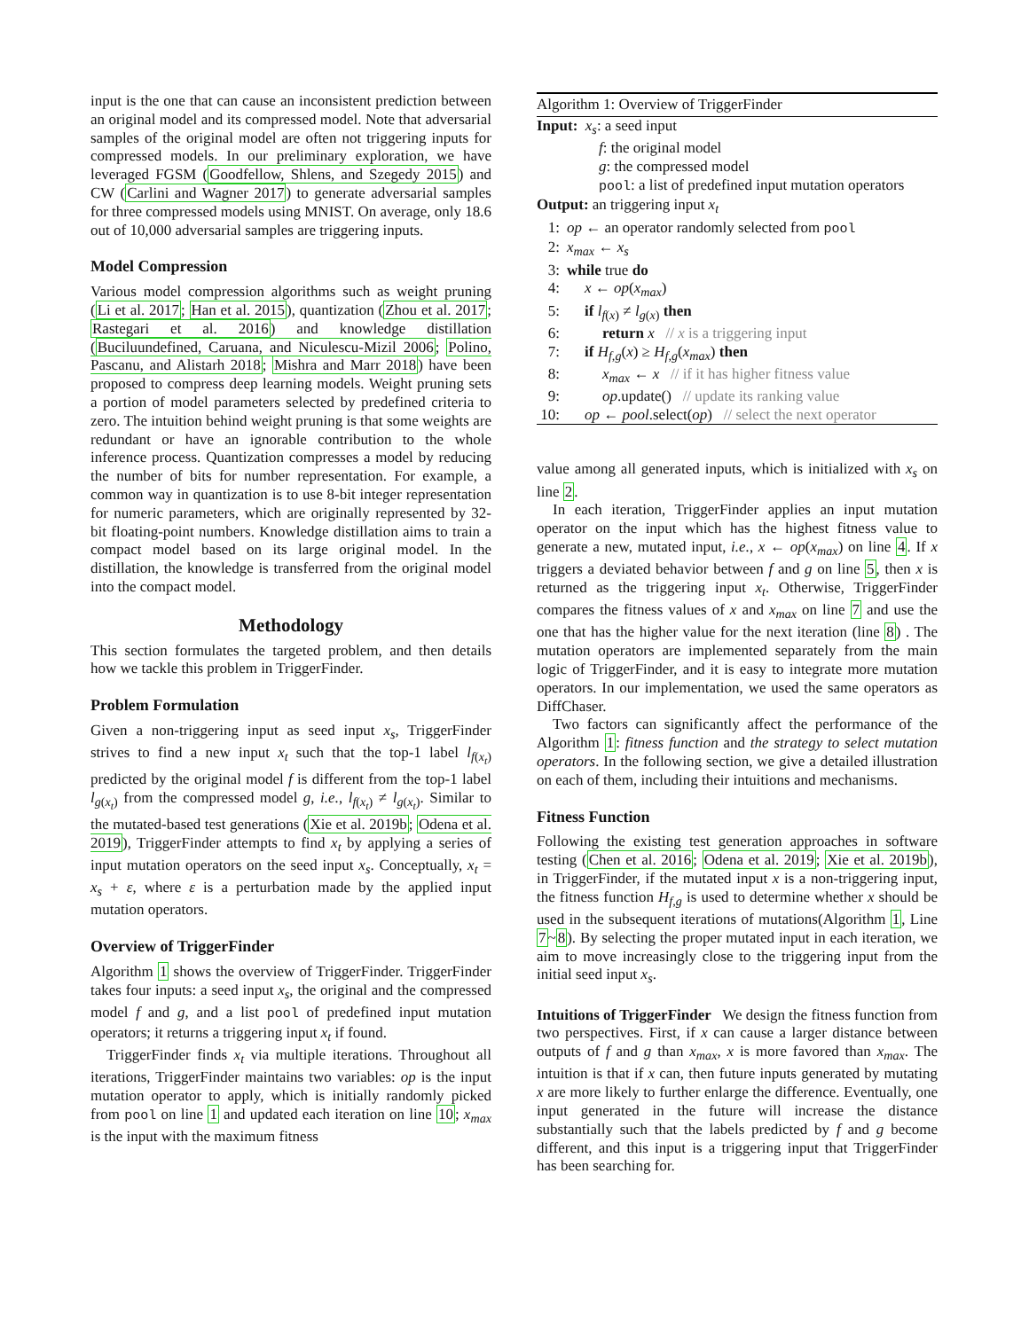input is the one that can cause an inconsistent prediction between an original model and its compressed model. Note that adversarial samples of the original model are often not triggering inputs for compressed models. In our preliminary exploration, we have leveraged FGSM (Goodfellow, Shlens, and Szegedy 2015) and CW (Carlini and Wagner 2017) to generate adversarial samples for three compressed models using MNIST. On average, only 18.6 out of 10,000 adversarial samples are triggering inputs.
Model Compression
Various model compression algorithms such as weight pruning (Li et al. 2017; Han et al. 2015), quantization (Zhou et al. 2017; Rastegari et al. 2016) and knowledge distillation (Buciluundefined, Caruana, and Niculescu-Mizil 2006; Polino, Pascanu, and Alistarh 2018; Mishra and Marr 2018) have been proposed to compress deep learning models. Weight pruning sets a portion of model parameters selected by predefined criteria to zero. The intuition behind weight pruning is that some weights are redundant or have an ignorable contribution to the whole inference process. Quantization compresses a model by reducing the number of bits for number representation. For example, a common way in quantization is to use 8-bit integer representation for numeric parameters, which are originally represented by 32-bit floating-point numbers. Knowledge distillation aims to train a compact model based on its large original model. In the distillation, the knowledge is transferred from the original model into the compact model.
Methodology
This section formulates the targeted problem, and then details how we tackle this problem in TriggerFinder.
Problem Formulation
Given a non-triggering input as seed input x<sub>s</sub>, TriggerFinder strives to find a new input x<sub>t</sub> such that the top-1 label l<sub>f(x<sub>t</sub>)</sub> predicted by the original model f is different from the top-1 label l<sub>g(x<sub>t</sub>)</sub> from the compressed model g, i.e., l<sub>f(x<sub>t</sub>)</sub> ≠ l<sub>g(x<sub>t</sub>)</sub>. Similar to the mutated-based test generations (Xie et al. 2019b; Odena et al. 2019), TriggerFinder attempts to find x<sub>t</sub> by applying a series of input mutation operators on the seed input x<sub>s</sub>. Conceptually, x<sub>t</sub> = x<sub>s</sub> + ε, where ε is a perturbation made by the applied input mutation operators.
Overview of TriggerFinder
Algorithm 1 shows the overview of TriggerFinder. TriggerFinder takes four inputs: a seed input x<sub>s</sub>, the original and the compressed model f and g, and a list pool of predefined input mutation operators; it returns a triggering input x<sub>t</sub> if found.
TriggerFinder finds x<sub>t</sub> via multiple iterations. Throughout all iterations, TriggerFinder maintains two variables: op is the input mutation operator to apply, which is initially randomly picked from pool on line 1 and updated each iteration on line 10; x<sub>max</sub> is the input with the maximum fitness
Algorithm 1: Overview of TriggerFinder
Input: x<sub>s</sub>: a seed input
f: the original model
g: the compressed model
pool: a list of predefined input mutation operators
Output: an triggering input x<sub>t</sub>
1: op ← an operator randomly selected from pool
2: x<sub>max</sub> ← x<sub>s</sub>
3: while true do
4: x ← op(x<sub>max</sub>)
5: if l<sub>f(x)</sub> ≠ l<sub>g(x)</sub> then
6: return x // x is a triggering input
7: if H<sub>f,g</sub>(x) ≥ H<sub>f,g</sub>(x<sub>max</sub>) then
8: x<sub>max</sub> ← x // if it has higher fitness value
9: op.update() // update its ranking value
10: op ← pool.select(op) // select the next operator
value among all generated inputs, which is initialized with x<sub>s</sub> on line 2.
In each iteration, TriggerFinder applies an input mutation operator on the input which has the highest fitness value to generate a new, mutated input, i.e., x ← op(x<sub>max</sub>) on line 4. If x triggers a deviated behavior between f and g on line 5, then x is returned as the triggering input x<sub>t</sub>. Otherwise, TriggerFinder compares the fitness values of x and x<sub>max</sub> on line 7 and use the one that has the higher value for the next iteration (line 8) . The mutation operators are implemented separately from the main logic of TriggerFinder, and it is easy to integrate more mutation operators. In our implementation, we used the same operators as DiffChaser.
Two factors can significantly affect the performance of the Algorithm 1: fitness function and the strategy to select mutation operators. In the following section, we give a detailed illustration on each of them, including their intuitions and mechanisms.
Fitness Function
Following the existing test generation approaches in software testing (Chen et al. 2016; Odena et al. 2019; Xie et al. 2019b), in TriggerFinder, if the mutated input x is a non-triggering input, the fitness function H<sub>f,g</sub> is used to determine whether x should be used in the subsequent iterations of mutations(Algorithm 1, Line 7~8). By selecting the proper mutated input in each iteration, we aim to move increasingly close to the triggering input from the initial seed input x<sub>s</sub>.
Intuitions of TriggerFinder We design the fitness function from two perspectives. First, if x can cause a larger distance between outputs of f and g than x<sub>max</sub>, x is more favored than x<sub>max</sub>. The intuition is that if x can, then future inputs generated by mutating x are more likely to further enlarge the difference. Eventually, one input generated in the future will increase the distance substantially such that the labels predicted by f and g become different, and this input is a triggering input that TriggerFinder has been searching for.